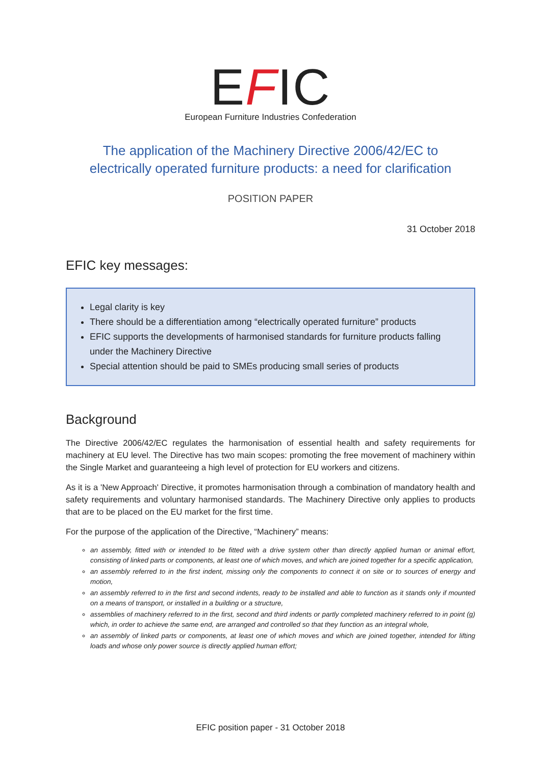EFIC
European Furniture Industries Confederation
The application of the Machinery Directive 2006/42/EC to
electrically operated furniture products: a need for clarification
POSITION PAPER
31 October 2018
EFIC key messages:
Legal clarity is key
There should be a differentiation among “electrically operated furniture” products
EFIC supports the developments of harmonised standards for furniture products falling under the Machinery Directive
Special attention should be paid to SMEs producing small series of products
Background
The Directive 2006/42/EC regulates the harmonisation of essential health and safety requirements for machinery at EU level. The Directive has two main scopes: promoting the free movement of machinery within the Single Market and guaranteeing a high level of protection for EU workers and citizens.
As it is a 'New Approach' Directive, it promotes harmonisation through a combination of mandatory health and safety requirements and voluntary harmonised standards. The Machinery Directive only applies to products that are to be placed on the EU market for the first time.
For the purpose of the application of the Directive, “Machinery” means:
an assembly, fitted with or intended to be fitted with a drive system other than directly applied human or animal effort, consisting of linked parts or components, at least one of which moves, and which are joined together for a specific application,
an assembly referred to in the first indent, missing only the components to connect it on site or to sources of energy and motion,
an assembly referred to in the first and second indents, ready to be installed and able to function as it stands only if mounted on a means of transport, or installed in a building or a structure,
assemblies of machinery referred to in the first, second and third indents or partly completed machinery referred to in point (g) which, in order to achieve the same end, are arranged and controlled so that they function as an integral whole,
an assembly of linked parts or components, at least one of which moves and which are joined together, intended for lifting loads and whose only power source is directly applied human effort;
EFIC position paper - 31 October 2018